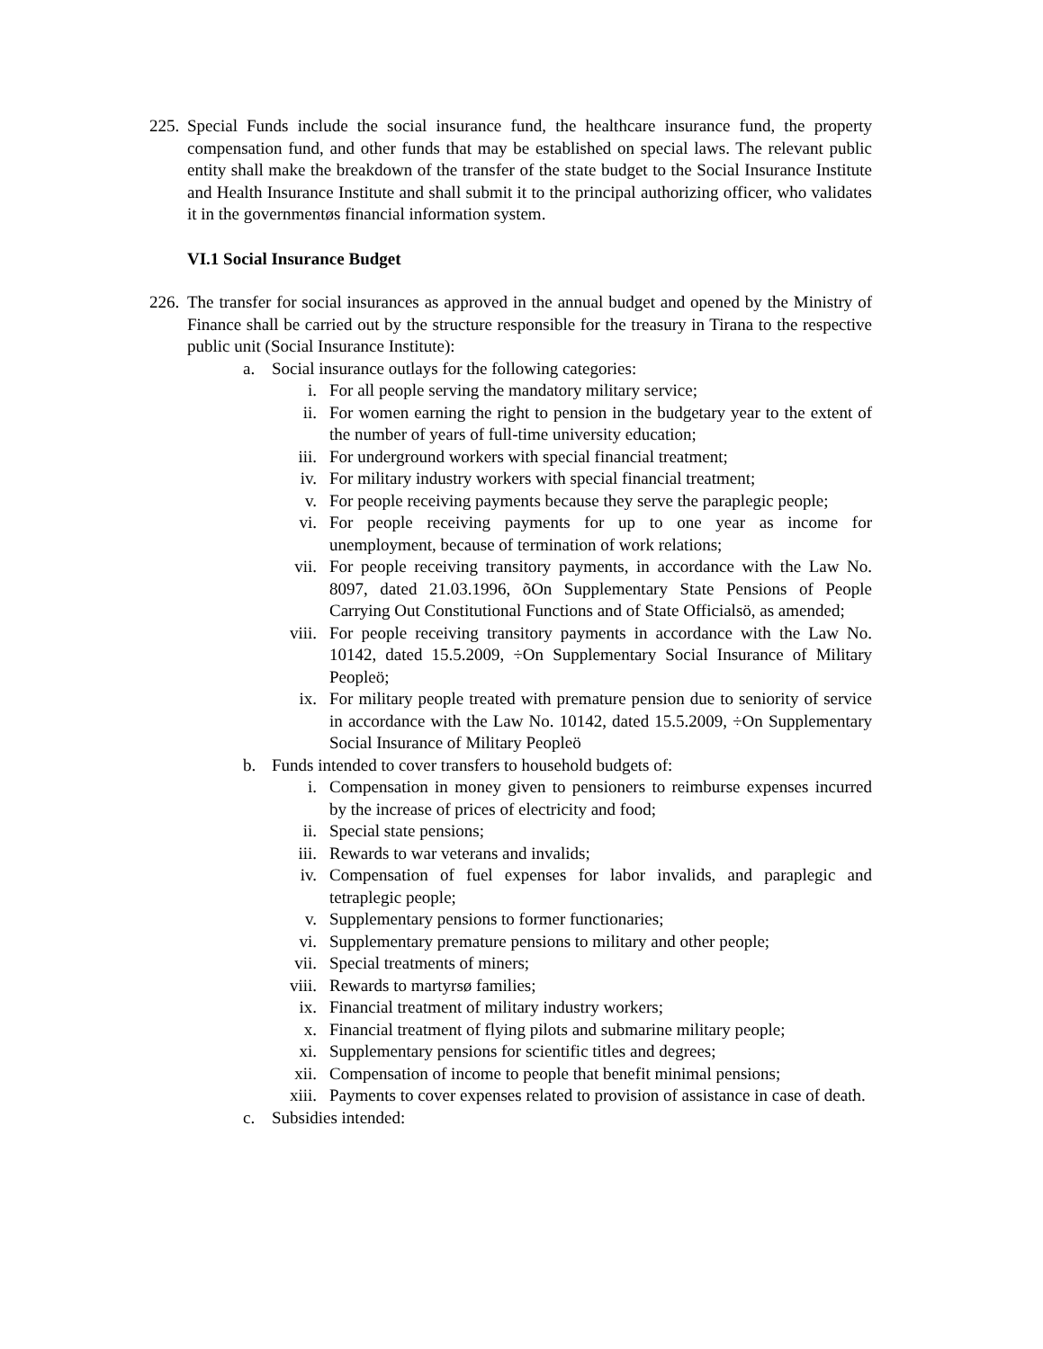225.
Special Funds include the social insurance fund, the healthcare insurance fund, the property compensation fund, and other funds that may be established on special laws. The relevant public entity shall make the breakdown of the transfer of the state budget to the Social Insurance Institute and Health Insurance Institute and shall submit it to the principal authorizing officer, who validates it in the governmentøs financial information system.
VI.1 Social Insurance Budget
226.
The transfer for social insurances as approved in the annual budget and opened by the Ministry of Finance shall be carried out by the structure responsible for the treasury in Tirana to the respective public unit (Social Insurance Institute):
a. Social insurance outlays for the following categories:
i. For all people serving the mandatory military service;
ii. For women earning the right to pension in the budgetary year to the extent of the number of years of full-time university education;
iii. For underground workers with special financial treatment;
iv. For military industry workers with special financial treatment;
v. For people receiving payments because they serve the paraplegic people;
vi. For people receiving payments for up to one year as income for unemployment, because of termination of work relations;
vii. For people receiving transitory payments, in accordance with the Law No. 8097, dated 21.03.1996, õOn Supplementary State Pensions of People Carrying Out Constitutional Functions and of State Officialsö, as amended;
viii.
For people receiving transitory payments in accordance with the Law No. 10142, dated 15.5.2009, ÷On Supplementary Social Insurance of Military Peopleö;
ix. For military people treated with premature pension due to seniority of service in accordance with the Law No. 10142, dated 15.5.2009, ÷On Supplementary Social Insurance of Military Peopleö
b. Funds intended to cover transfers to household budgets of:
i. Compensation in money given to pensioners to reimburse expenses incurred by the increase of prices of electricity and food;
ii. Special state pensions;
iii. Rewards to war veterans and invalids;
iv. Compensation of fuel expenses for labor invalids, and paraplegic and tetraplegic people;
v. Supplementary pensions to former functionaries;
vi. Supplementary premature pensions to military and other people;
vii. Special treatments of miners;
viii.
Rewards to martyrsø families;
ix. Financial treatment of military industry workers;
x. Financial treatment of flying pilots and submarine military people;
xi. Supplementary pensions for scientific titles and degrees;
xii. Compensation of income to people that benefit minimal pensions;
xiii.
Payments to cover expenses related to provision of assistance in case of death.
c. Subsidies intended: